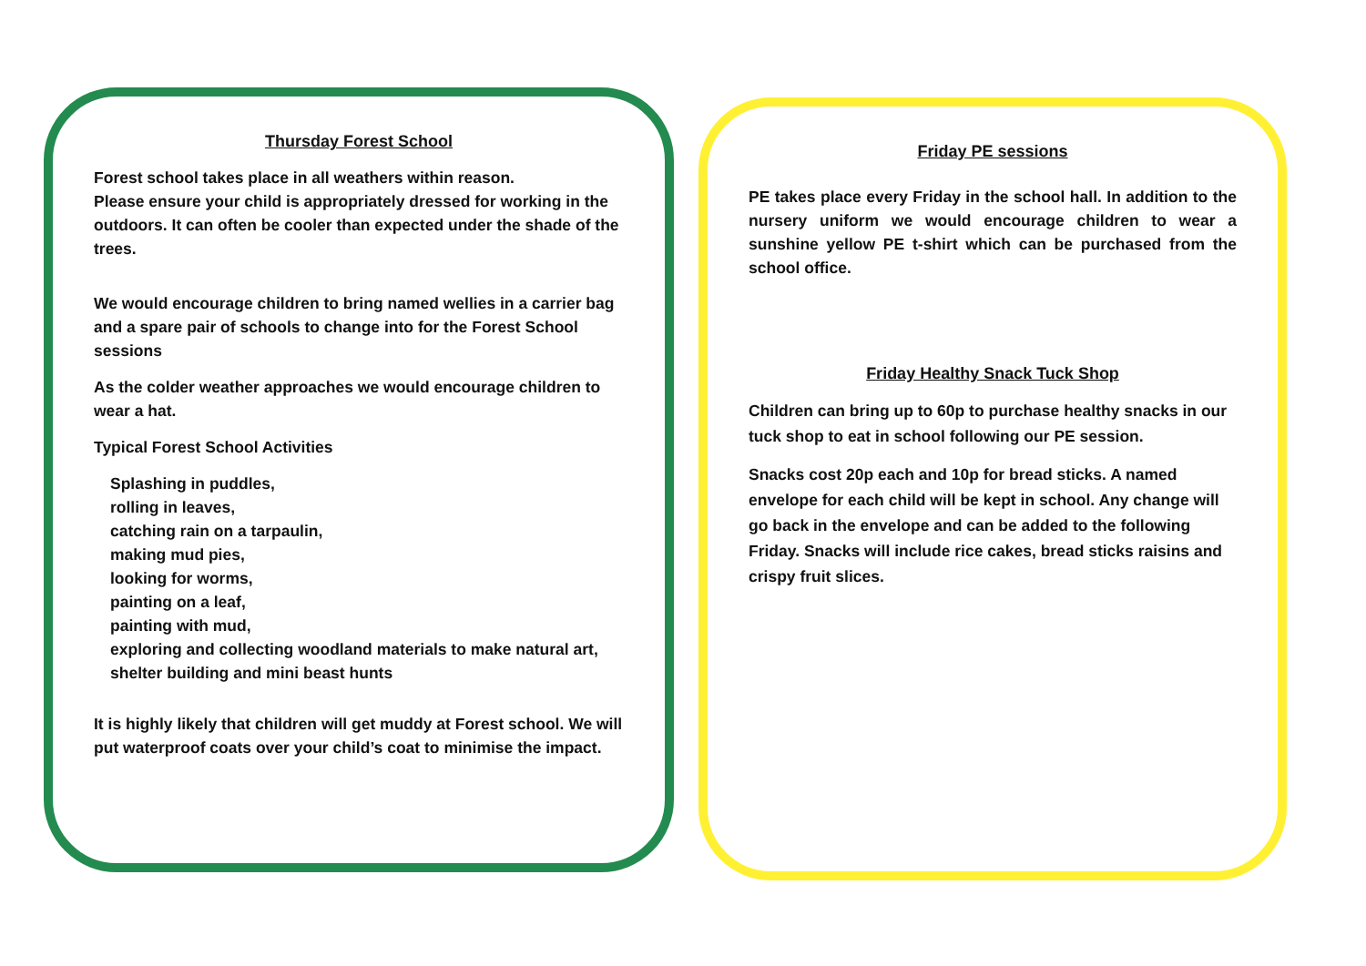Thursday Forest School
Forest school takes place in all weathers within reason.
Please ensure your child is appropriately dressed for working in the outdoors. It can often be cooler than expected under the shade of the trees.
We would encourage children to bring named wellies in a carrier bag and a spare pair of schools to change into for the Forest School sessions
As the colder weather approaches we would encourage children to wear a hat.
Typical Forest School Activities
Splashing in puddles,
rolling in leaves,
catching rain on a tarpaulin,
making mud pies,
looking for worms,
painting on a leaf,
painting with mud,
exploring and collecting woodland materials to make natural art,
shelter building and mini beast hunts
It is highly likely that children will get muddy at Forest school. We will put waterproof coats over your child’s coat to minimise the impact.
Friday PE sessions
PE takes place every Friday in the school hall. In addition to the nursery uniform we would encourage children to wear a sunshine yellow PE t-shirt which can be purchased from the school office.
Friday Healthy Snack Tuck Shop
Children can bring up to 60p to purchase healthy snacks in our tuck shop to eat in school following our PE session.
Snacks cost 20p each and 10p for bread sticks. A named envelope for each child will be kept in school. Any change will go back in the envelope and can be added to the following Friday. Snacks will include rice cakes, bread sticks raisins and crispy fruit slices.